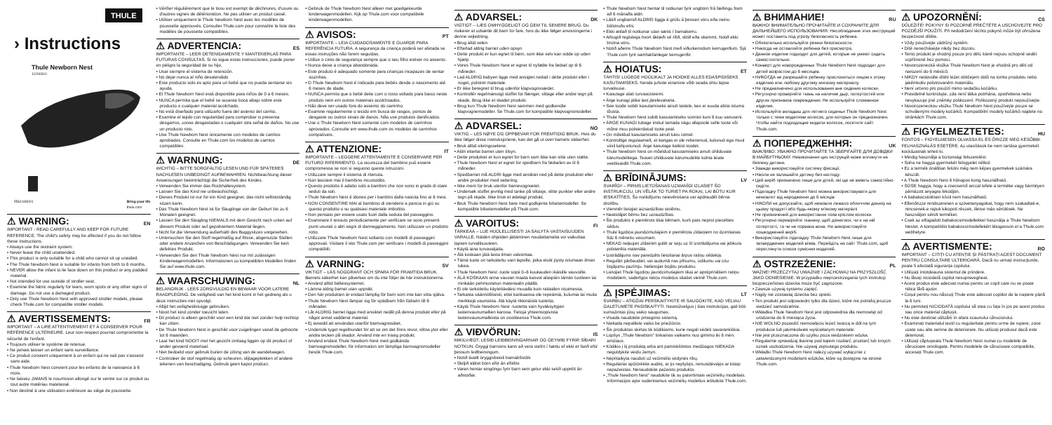THULE
› Instructions
Thule Newborn Nest
11200310
5561108001 Bring your life
thule.com
⚠ WARNING: EN
IMPORTANT - READ CAREFULLY AND KEEP FOR FUTURE REFERENCE. The child's safety may be affected if you do not follow these instructions.
• Always use the restraint system.
• Never leave the child unattended.
• This product is only suitable for a child who cannot sit up unaided.
• The Thule Newborn Nest is suitable for infants from birth to 6 months.
• NEVER allow the infant to lie face down on this product or any padded material.
• Not intended for use outside of stroller seat.
• Examine the fabric regularly for tears, worn spots or any other signs of damage. Do not use a damaged product.
• Only use Thule Newborn Nest with approved stroller models, please check Thule.com for compatible stroller models.
⚠ AVERTISSEMENTS: FR
IMPORTANT – A LIRE ATTENTIVEMENT ET À CONSERVER POUR RÉFÉRENCE ULTÉRIEURE. Leur non-respect pourrait compromettre la sécurité de l'enfant.
• Toujours utiliser le système de retenue.
• Ne jamais laisser un enfant sans surveillance.
• Ce produit convient uniquement à un enfant qui ne sait pas s'asseoir sans aide.
• Thule Newborn Nest convient pour les enfants de la naissance à 6 mois.
• Ne laissez JAMAIS le nourrisson allongé sur le ventre sur ce produit ou tout autre matériau matelassé.
• Non destiné à une utilisation extérieure au siège de poussette.
• Vérifier régulièrement que le tissu est exempt de déchirures, d'usure ou d'autres signes de détérioration. Ne pas utiliser un produit cassé.
• Utiliser uniquement le Thule Newborn Nest avec les modèles de poussette approuvés. Consulter Thule.com pour connaître la liste des modèles de poussette compatibles.
⚠ ADVERTENCIA: ES
IMPORTANTE – LEER DETENIDAMENTE Y MANTENERLAS PARA FUTURAS CONSULTAS. Si no sigue estas instrucciones, puede poner en peligro la seguridad de su hijo.
• Usar siempre el sistema de retención.
• No dejar nunca al niño desatendido
• Este producto solo es apto para un bebé que no pueda sentarse sin ayuda.
• El Thule Newborn Nest está disponible para niños de 0 a 6 meses.
• NUNCA permita que el bebé se acueste boca abajo sobre este producto o cualquier material acolchado.
• No está diseñado para utilizarlo fuera del asiento del carrito.
• Examine el tejido con regularidad para comprobar si presenta desgarros, zonas desgastadas o cualquier otra señal de daños. No use un producto roto.
• Use Thule Newborn Nest únicamente con modelos de carritos aprobados. Consulte en Thule.com los modelos de carritos compatibles.
⚠ WARNUNG: DE
WICHTIG – BITTE SORGFÄLTIG LESEN UND FÜR SPÄTERES NACHLESEN UNBEDINGT AUFBEWAHREN. Nichtbeachtung dieser Anweisungen beeinträchtigt die Sicherheit des Kindes.
• Verwenden Sie immer das Rückhaltesystem.
• Lassen Sie das Kind nie unbeaufsichtigt.
• Dieses Produkt ist nur für ein Kind geeignet, das nicht selbstständig sitzen kann.
• Das Thule Newborn Nest ist für Säuglinge von der Geburt bis zu 6 Monaten geeignet.
• Lassen Sie den Säugling NIEMALS mit dem Gesicht nach unten auf diesem Produkt oder auf gepolstertem Material liegen.
• Nicht für die Verwendung außerhalb des Buggysitzes vorgesehen.
• Untersuchen Sie den Stoff regelmäßig auf Risse, abgenutzte Stellen oder andere Anzeichen von Beschädigungen. Verwenden Sie kein defektes Produkt.
• Verwenden Sie den Thule Newborn Nest nur mit zulässigen Kinderwagenmodellen. Informationen zu kompatiblen Modellen finden Sie auf www.thule.com.
⚠ WAARSCHUWING: NL
BELANGRIJK - LEES ZORGVULDIG EN BEWAAR VOOR LATERE RAADPLEGING. De veiligheid van het kind komt in het gedrang als u deze instructies niet opvolgt.
• Altijd het veiligheidstuigje gebruiken.
• Nooit het kind zonder toezicht laten.
• Dit product is alleen geschikt voor een kind dat niet zonder hulp rechtop kan zitten.
• De Thule Newborn Nest is geschikt voor zuigelingen vanaf de geboorte tot 6 maanden.
• Laat het kind NOOIT met het gezicht omlaag liggen op dit product of ander gevoerd materiaal.
• Niet bedoeld voor gebruik buiten de zitting van de wandelwagen.
• Controleer de stof regelmatig op scheuren, slijtageplekken of andere tekenen van beschadiging. Gebruik geen kapot product.
• Gebruik de Thule Newborn Nest alleen met goedgekeurde kinderwagenmodellen. Kijk op Thule.com voor compatibele kinderwagenmodellen.
⚠ AVISOS: PT
IMPORTANTE – LEIA CUIDADOSAMENTE E GUARDE PARA REFERÊNCIA FUTURA. A segurança da criança poderá ser afetada se essas instruções não forem seguidas.
• Utilize o cinto de segurança sempre que o seu filho estiver no assento.
• Nunca deixe a criança abandonada.
• Este produto é adequado somente para crianças incapazes de sentar sozinhas.
• O Thule Newborn Nest é indicado para bebês desde o nascimento até 6 meses de idade.
• NUNCA permita que o bebê deite com o rosto voltado para baixo neste produto nem em outros materiais acolchoados.
• Não deve ser usado fora do assento do carrinho.
• Examine regularmente o tecido em busca de rasgos, pontos de desgaste ou outros sinais de danos. Não use produtos danificados.
• Use o Thule Newborn Nest somente com modelos de carrinhos aprovados. Consulte em www.thule.com os modelos de carrinhos compatíveis.
⚠ ATTENZIONE: IT
IMPORTANTE – LEGGERE ATTENTAMENTE E CONSERVARE PER FUTURO RIFERIMENTO. La sicurezza del bambino può essere compromessa se non si seguono queste istruzioni.
• Utilizzare sempre il sistema di ritenuta.
• Non lasciare mai il bambino incustodito.
• Questo prodotto è adatto solo a bambini che non sono in grado di stare seduti da soli.
• Thule Newborn Nest è idoneo per i bambini dalla nascita fino ai 6 mesi.
• NON CONSENTIRE MAI al bambino di stendersi a pancia in giù su questo prodotto o su qualsiasi materiale imbottito.
• Non pensato per essere usato fuori dalla seduta del passeggino.
• Esaminare il tessuto periodicamente per verificare se sono presenti punti usurati o altri segni di danneggiamento. Non utilizzare un prodotto rotto.
• Utilizzare Thule Newborn Nest soltanto con modelli di passeggini approvati. Visitare il sito Thule.com per verificare i modelli di passeggini compatibili.
⚠ VARNING: SV
VIKTIGT – LÄS NOGGRANT OCH SPARA FÖR FRAMTIDA BRUK. Barnets säkerhet kan påverkas om du inte följer de här instruktionerna.
• Använd alltid bältessystemet.
• Lämna aldrig barnet utan uppsikt.
• Den här produkten är endast lämplig för barn som inte kan sitta själva.
• Thule Newborn Nest lämpar sig för spädbarn från födseln till 6 månader.
• Låt ALDRIG barnet ligga med ansiktet nedåt på denna produkt eller på något annat vadderat material.
• Ej avsedd att användas utanför barnvagnssätet.
• Undersök tyget regelbundet för att se om det finns revor, slitna ytor eller andra tecken på skador. Använd inte en trasig produkt.
• Använd endast Thule Newborn Nest med godkända barnvagnsmodeller, för information om lämpliga barnvagnsmodeller besök Thule.com.
⚠ ADVARSEL: DK
VIGTIGT – LÆS OMHYGGELIGT OG GEM TIL SENERE BRUG. Du risikerer at udsætte dit barn for fare, hvis du ikke følger anvisningerne i denne vejledning.
• Brug altid selen
• Efterlad aldrig barnet uden opsyn
• Dette produkt er kun egnet til børn, som ikke selv kan sidde op uden hjælp.
• Vores Thule Newborn Nest er egnet til nyfødte fra fødsel op til 6 måneder.
• Lad ALDRIG babyen ligge med ansigtet nedad i dette produkt eller i noget, polstret materiale.
• Er ikke beregnet til brug udenfor klapvognssædet.
• Kontrollér regelmæssigt stoffet for flænger, slitage eller andre tegn på skade. Brug ikke et skadet produkt.
• Brug kun Thule Newborn Nest sammen med godkendte klapvognemodeller. Se Thule.com for kompatible klapvognsmodeller.
⚠ ADVARSEL: NO
VIKTIG – LES NØYE OG OPPBEVAR FOR FREMTIDIG BRUK. Hvis du ikke følger disse instruksjonene, kan det gå ut over barnets sikkerhet.
• Bruk alltid sikringsselene.
• Aldri etterlat barnet uten tilsyn.
• Dette produktet er kun egnet for barn som ikke kan sitte uten støtte.
• Thule Newborn Nest er egnet for spedbarn fra fødselen av til 6 måneder.
• Spedbarnet må ALDRI ligge med ansiktet ned på dette produktet eller andre produkter med vattering.
• Ikke ment for bruk utenfor barnevognsetet.
• Undersøk stoffet jevnlig med tanke på slitasje, slitte punkter eller andre tegn på skade. Ikke bruk et ødelagt produkt.
• Bruk Thule Newborn Nest bare med godkjente bilsetemodeller. Se kompatible bilsetemodeller på Thule.com.
⚠ VAROITUS: FI
TÄRKEÄÄ – LUE HUOLELLISESTI JA SÄILYTÄ VASTAISUUDEN VARALLE. Näiden ohjeiden jättäminen noudattamatta voi vaikuttaa lapsen turvallisuuteen.
• Käytä aina turvavaljaita.
• Älä koskaan jätä lasta ilman valvontaa.
• Tämä tuote on tarkoitettu vain lapsille, jotka eivät pysty istumaan ilman tukea.
• Thule Newborn Nest -tuote sopii 0–6 kuukauden ikäisille vauvoille.
• ÄLÄ KOSKAAN anna vauvan maata kasvot alaspäin tämän tuotteen tai minkään pehmustetun materiaalin päällä.
• Ei ole tarkoitettu käytettäväksi muualla kuin rattaiden istuimessa.
• Tarkasta säännöllisesti, ettei kankaassa ole repeämiä, kulumia tai muita merkkejä vaurioista. Älä käytä rikkinäistä tuotetta.
• Käytä Thule Newborn Nest -tuotetta vain hyväksyttyjen lastenvaunumallien kanssa. Tietoja yhteensopivista lastenvaunumalleista on osoitteessa Thule.com.
⚠ VIÐVÖRUN: IS
MIKILVÆGT, LESIÐ LEIÐBEININGARNAR OG GEYMIÐ FYRIR SÍÐARI NOTKUN. Öryggi barnsins kann að vera stefnt í hættu ef ekki er farið eftir þessum leiðbeiningum.
• Notið ávallt öryggisbeisli barnabílstóls
• Skiljið aldrei börn eftir án eftirlits
• Varan hentar eingöngu fyrir barn sem getur ekki setið upprétt án aðstoðar.
• Thule Newborn Nest hentar til notkunar fyrir ungbörn frá fæðingu fram að 6 mánaða aldri.
• Látið ungbarnið ALDREI liggja á grúfu á þessari vöru eða neinu bólstruðu efni.
• Ekki ætlað til notkunar utan sætis í barnakerru.
• Athugið reglulega hvort áklæði sé rifið, slitið eða skemmt. Notið ekki brotna vöru.
• Notið aðeins Thule Newborn Nest með viðurkenndum kerrugerðum. Sjá Thule.com fyrir samhæfanlegar kerrugerðir.
⚠ HOIATUS: ET
TÄHTIS! LUGEGE HOOLIKALT JA HOIDKE ALLES EDASPIDISEKS KASUTAMISEKS. Nende juhiste eiramine võib seada ohtu lapse turvalisuse.
• Kasutage alati turvasüsteemi.
• Ärge kunagi jätke last järelevalveta.
• See toode sobib kasutamiseks ainult lastele, kes ei suuda abita istuma tõusta.
• Thule Newborn Nest sobib kasutamiseks sünnist kuni 6 kuu vanuseni.
• ÄRGE KUNAGI lubage imikul lamada nägu allapoole selle toote või mõne muu polsterdatud toote peal.
• On mõeldud kasutamiseks ainult käru istmel.
• Kontrollige regulaarselt, et kangas ei ole rebenenud, kulunud ega muul viisil kahjustunud. Ärge kasutage katkist toodet.
• Thule Newborn Nest on mõeldud kasutamiseks ainult ühilduvate kärumudelitega. Teavet ühilduvate kärumudelite kohta leiate veebisaidilt Thule.com.
⚠ BRĪDINĀJUMS: LV
SVARĪGI! – PIRMS LIETOŠANAS UZMANĪGI IZLASIET ŠO INSTRUKCIJU, UN VĒLĀK TO TURIET PA ROKAI, LAI BŪTU KUR IESKATĪTIES. Šo norādījumu neievērošana var apdraudēt bērna drošību.
• Vienmēr lietojiet aizsardzības sistēmu.
• Neatstājiet bērnu bez uzraudzības.
• Šis produkts ir piemērots tikai bērnam, kurš pats neprot piecelties sēdus.
• Thule ligzdiņa jaundzimušajiem ir piemērota zīdaiņiem no dzimšanas līdz 6 mēnešu vecumam.
• NEKAD neļaujiet zīdainim gulēt ar seju uz šī izstrādājuma vai jebkura polsterēta materiāla.
• Izstrādājums nav paredzēts lietošanai ārpus ratiņu sēdekļa.
• Regulāri pārbaudiet, vai audumā nav plīsumu, izdilumu vai citu bojājumu pazīmju. Nelietojiet bojātu produktu.
• Lietojiet Thule ligzdiņu jaundzimušajiem tikai ar apstiprinātiem ratiņu modeļiem; saderīgos ratiņu modeļus skatiet vietnē Thule.com.
⚠ ĮSPĖJIMAS: LT
SVARBU – ATIDŽIAI PERSKAITYKITE IR SAUGOKITE, KAD VĖLIAU GALĖTUMĖTE PASISKAITYTI. Neatsižvelgus į šias instrukcijas, gali būti sumažintas jūsų vaiko saugumas.
• Visada naudokite prisegimo sistemą.
• Niekada nepalikite vaiko be priežiūros.
• Šis produktas skirtas tik kūdikiams, kurie negali sėdėti savarankiškai.
• Lopšys „Thule Newborn“ tinkamas vaikams nuo gimimo iki 6 mėn. amžiaus.
• Kūdikio į šį produktą arba ant paminkštintos medžiagos NIEKADA neguldykite veidu žemyn.
• Nepritaikyta naudoti už vežimėlio sėdynės ribų.
• Reguliariai apžiūrėkite audinį, ar jis neplyšęs, nenusidėvėjęs ar kitaip nepažeistas. Nenaudokite pažeisto produkto.
• „Thule Newborn Nest“ naudokite tik su patvirtintais vežimėlių modeliais. Informacijos apie suderinamus vežimėlių modelius ieškokite Thule.com.
⚠ ВНИМАНИЕ! RU
ВАЖНО! ВНИМАТЕЛЬНО ПРОЧИТАЙТЕ И СОХРАНИТЕ ДЛЯ ДАЛЬНЕЙШЕГО ИСПОЛЬЗОВАНИЯ. Несоблюдение этих инструкций может поставить под угрозу безопасность ребенка.
• Обязательно используйте ремни безопасности.
• Никогда не оставляйте ребенка без присмотра.
• Данное изделие подходит для детей, которые не умеют сидеть самостоятельно.
• Конверт для новорожденных Thule Newborn Nest подходит для детей возрастом до 6 месяцев.
• НИКОГДА не разрешайте ребенку прислоняться лицом к этому изделию или любому другому мягкому материалу.
• Не предназначено для использования вне сидения коляски.
• Регулярно проверяйте ткань на наличие дыр, потертостей или других признаков повреждения. Не используйте сломанное изделие.
• Используйте вкладыш для летнего сиденья Thule Newborn Nest только с теми моделями колясок, для которых он предназначен. Чтобы найти подходящие модели колясок, посетите сайт Thule.com.
⚠ ПОПЕРЕДЖЕННЯ: UK
ВАЖЛИВО: УВАЖНО ПРОЧИТАЙТЕ ТА ЗБЕРІГАЙТЕ ДЛЯ ДОВІДКИ В МАЙБУТНЬОМУ. Невиконання цих інструкцій може вплинути на безпеку дитини.
• Завжди використовуйте систему фіксації.
• Ніколи не залишайте дитину без нагляду.
• Цей виріб призначено лише для дітей, які ще не вміють самостійно сидіти.
• Підкладку Thule Newborn Nest можна використовувати для немовлят від народження до 6 місяців
• НІКОЛИ не допускайте, щоб немовля лежало обличчям донизу на цьому продукті або будь-якому м'якому матеріалі
• Не призначений для використання поза кріслом коляски.
• Регулярно перевіряйте тканину, щоб дізнатися, чи є на ній потертості, та чи не порвана вона. Не використовуйте пошкоджений виріб.
• Використовуйте підкладку Thule Newborn Nest лише для затверджених моделей візків. Перейдіть на сайт Thule.com, щоб переглянути список сумісних моделей.
⚠ OSTRZEŻENIE: PL
WAŻNE! PRZECZYTAJ UWAŻNIE I ZACHOWAJ NA PRZYSZŁOŚĆ JAKO ODNIESIENIE. W przypadku nieprzestrzegania tych instrukcji bezpieczeństwo dziecka może być zagrożone.
• Zawsze używaj systemu zapięć.
• Nigdy nie zostawiaj dziecka bez opieki.
• Ten produkt jest odpowiedni tylko dla dzieci, które nie potrafią jeszcze siedzieć samodzielnie.
• Wkładka Thule Newborn Nest jest odpowiednia dla niemowląt od urodzenia do 6 miesiąca życia.
• NIE WOLNO pozwolić niemowlęciu leżeć twarzą w dół na tym produkcie lub jakimkolwiek wyściełanym materiale.
• Nie jest przeznaczona do użytku poza siedziskiem wózka.
• Regularnie sprawdzaj tkaninę pod kątem rozdarć, przetarć lub innych oznak uszkodzenia. Nie używaj zepsutego produktu.
• Wkładki Thule Newborn Nest należy używać wyłącznie z zatwierdzonymi modelami wózków, które są dostępne na stronie Thule.com.
⚠ UPOZORNĚNÍ: CS
DŮLEŽITÉ! POKYNY SI POZORNĚ PŘEČTĚTE A USCHOVEJTE PRO POZDĚJŠÍ POUŽITÍ. Při nedodržení těchto pokynů může být ohrožena bezpečnost dítěte.
• Vždy používejte zádržný systém.
• Dítě nenechávejte nikdy bez dozoru.
• Tento produkt je vhodný pouze pro děti, které nejsou schopné sedět vzpřímeně bez pomoci.
• Novorozenecká vložka Thule Newborn Nest je vhodná pro děti od narození do 6 měsíců.
• NIKDY nedovolte dítěti ležet obličejem dolů na tomto produktu nebo jakémkoliv polstrovaném materiálu.
• Není určeno pro použití mimo sedačku kočárku.
• Pravidelně kontrolujte, zda není látka potrhána, opotřebena nebo nevykazuje jiné známky poškození. Poškozený produkt nepoužívejte.
• Novorozeneckou vložku Thule Newborn Nest používejte pouze se schválenými modely kočárků. Kompatibilní modely kočárků najdete na stránkách Thule.com.
⚠ FIGYELMEZTETES: HU
FONTOS – FIGYELMESEN OLVASSA EL ÉS ŐRIZZE MEG KÉSŐBBI FELHASZNÁLÁS ESETÉRE. Az utasítások be nem tartása gyermekét kockázatnak teheti ki.
• Mindig használja a biztonsági felszerelést.
• Soha ne hagyja gyermekét felügyelet nélkül.
• Ez a termék önállóan felülni még nem képes gyermekek számára készült.
• A Thule Newborn Nest 6 hónapos korig használható.
• SOSE hagyja, hogy a csecsemő arccal lefele a terméke vagy bármilyen párnázott anyagra feküdjön.
• A babakocsiülésen kívül nem használható.
• Ellenőrizze rendszeresen a szövetanyagokat, hogy nem szakadtak-e, nincsenek-e rajtuk kikopott részek, illetve más sérülések. Ne használjon sérült terméket.
• Csak az elfogadott babakocsimodellekkel használja a Thule Newborn Nestet. A kompatibilis babakocsimodellekért látogasson el a Thule.com webhelyre.
⚠ AVERTISMENTE: RO
IMPORTANT – CITIȚI CU ATENȚIE ȘI PĂSTRAȚI ACEST DOCUMENT PENTRU CONSULTARE ULTERIOARĂ. Dacă nu urmați instrucțiunile, poate fi afectată siguranța copilului.
• Utilizați întotdeauna sistemul de prindere.
• Nu lăsați niciodată copilul nesupravegheat.
• Acest produs este adecvat numai pentru un copil care nu se poate ridica fără ajutor.
• Coșul pentru nou-născuți Thule este adecvat copiilor de la naștere până la 6 luni.
• Nu permiteți NICIODATĂ copilului să stea cu fața în jos pe acest produs sau orice material căptușit.
• Nu este destinat utilizării în afara scaunului căruciorului.
• Examinați materialul textil cu regularitate pentru urme de rupere, zone uzate sau alte semne de deteriorare. Nu utilizați produsul dacă este deteriorat.
• Utilizați căptușeala Thule Newborn Nest numai cu modelele de cărucioare omologate. Pentru modelele de cărucioare compatibile, accesați Thule.com.